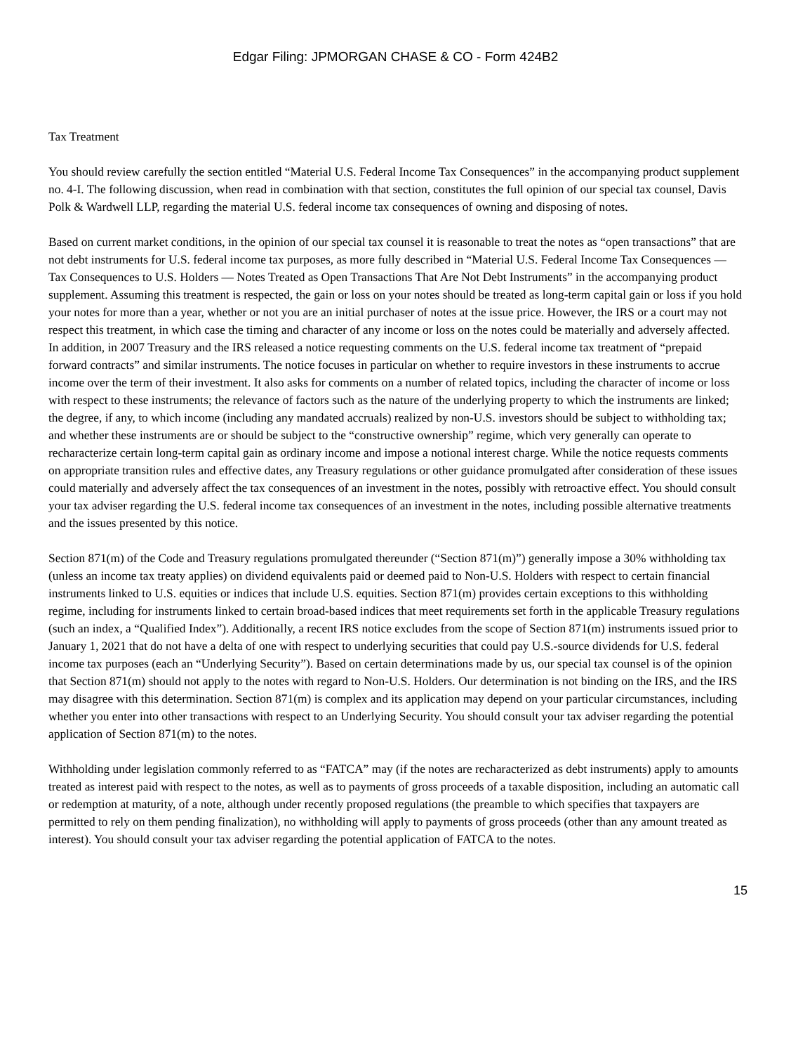Edgar Filing: JPMORGAN CHASE & CO - Form 424B2
Tax Treatment
You should review carefully the section entitled “Material U.S. Federal Income Tax Consequences” in the accompanying product supplement no. 4-I. The following discussion, when read in combination with that section, constitutes the full opinion of our special tax counsel, Davis Polk & Wardwell LLP, regarding the material U.S. federal income tax consequences of owning and disposing of notes.
Based on current market conditions, in the opinion of our special tax counsel it is reasonable to treat the notes as “open transactions” that are not debt instruments for U.S. federal income tax purposes, as more fully described in “Material U.S. Federal Income Tax Consequences — Tax Consequences to U.S. Holders — Notes Treated as Open Transactions That Are Not Debt Instruments” in the accompanying product supplement. Assuming this treatment is respected, the gain or loss on your notes should be treated as long-term capital gain or loss if you hold your notes for more than a year, whether or not you are an initial purchaser of notes at the issue price. However, the IRS or a court may not respect this treatment, in which case the timing and character of any income or loss on the notes could be materially and adversely affected. In addition, in 2007 Treasury and the IRS released a notice requesting comments on the U.S. federal income tax treatment of “prepaid forward contracts” and similar instruments. The notice focuses in particular on whether to require investors in these instruments to accrue income over the term of their investment. It also asks for comments on a number of related topics, including the character of income or loss with respect to these instruments; the relevance of factors such as the nature of the underlying property to which the instruments are linked; the degree, if any, to which income (including any mandated accruals) realized by non-U.S. investors should be subject to withholding tax; and whether these instruments are or should be subject to the “constructive ownership” regime, which very generally can operate to recharacterize certain long-term capital gain as ordinary income and impose a notional interest charge. While the notice requests comments on appropriate transition rules and effective dates, any Treasury regulations or other guidance promulgated after consideration of these issues could materially and adversely affect the tax consequences of an investment in the notes, possibly with retroactive effect. You should consult your tax adviser regarding the U.S. federal income tax consequences of an investment in the notes, including possible alternative treatments and the issues presented by this notice.
Section 871(m) of the Code and Treasury regulations promulgated thereunder (“Section 871(m)”) generally impose a 30% withholding tax (unless an income tax treaty applies) on dividend equivalents paid or deemed paid to Non-U.S. Holders with respect to certain financial instruments linked to U.S. equities or indices that include U.S. equities. Section 871(m) provides certain exceptions to this withholding regime, including for instruments linked to certain broad-based indices that meet requirements set forth in the applicable Treasury regulations (such an index, a “Qualified Index”). Additionally, a recent IRS notice excludes from the scope of Section 871(m) instruments issued prior to January 1, 2021 that do not have a delta of one with respect to underlying securities that could pay U.S.-source dividends for U.S. federal income tax purposes (each an “Underlying Security”). Based on certain determinations made by us, our special tax counsel is of the opinion that Section 871(m) should not apply to the notes with regard to Non-U.S. Holders. Our determination is not binding on the IRS, and the IRS may disagree with this determination. Section 871(m) is complex and its application may depend on your particular circumstances, including whether you enter into other transactions with respect to an Underlying Security. You should consult your tax adviser regarding the potential application of Section 871(m) to the notes.
Withholding under legislation commonly referred to as “FATCA” may (if the notes are recharacterized as debt instruments) apply to amounts treated as interest paid with respect to the notes, as well as to payments of gross proceeds of a taxable disposition, including an automatic call or redemption at maturity, of a note, although under recently proposed regulations (the preamble to which specifies that taxpayers are permitted to rely on them pending finalization), no withholding will apply to payments of gross proceeds (other than any amount treated as interest). You should consult your tax adviser regarding the potential application of FATCA to the notes.
15